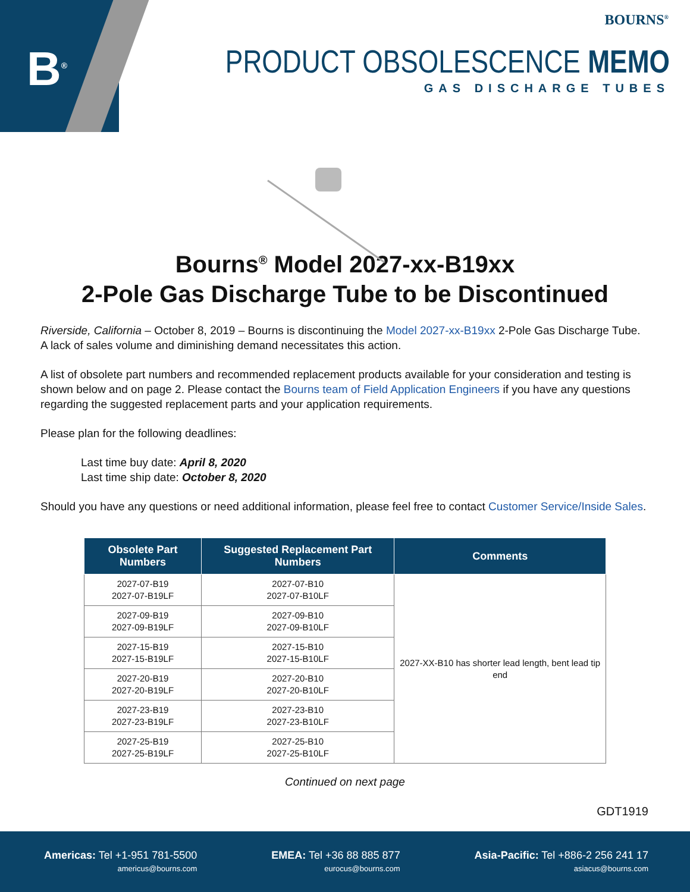B<sup>®</sup>
BOURNS<sup>®</sup>
PRODUCT OBSOLESCENCE MEMO
GAS DISCHARGE TUBES
Bourns<sup>®</sup> Model 2027-xx-B19xx
2-Pole Gas Discharge Tube to be Discontinued
Riverside, California – October 8, 2019 – Bourns is discontinuing the Model 2027-xx-B19xx 2-Pole Gas Discharge Tube. A lack of sales volume and diminishing demand necessitates this action.
A list of obsolete part numbers and recommended replacement products available for your consideration and testing is shown below and on page 2. Please contact the Bourns team of Field Application Engineers if you have any questions regarding the suggested replacement parts and your application requirements.
Please plan for the following deadlines:
Last time buy date: April 8, 2020
Last time ship date: October 8, 2020
Should you have any questions or need additional information, please feel free to contact Customer Service/Inside Sales.
| Obsolete Part Numbers | Suggested Replacement Part Numbers | Comments |
| --- | --- | --- |
| 2027-07-B19 2027-07-B19LF | 2027-07-B10 2027-07-B10LF | 2027-XX-B10 has shorter lead length, bent lead tip end |
| 2027-09-B19 2027-09-B19LF | 2027-09-B10 2027-09-B10LF | |
| 2027-15-B19 2027-15-B19LF | 2027-15-B10 2027-15-B10LF | |
| 2027-20-B19 2027-20-B19LF | 2027-20-B10 2027-20-B10LF | |
| 2027-23-B19 2027-23-B19LF | 2027-23-B10 2027-23-B10LF | |
| 2027-25-B19 2027-25-B19LF | 2027-25-B10 2027-25-B10LF | |
Continued on next page
GDT1919
Americas: Tel +1-951 781-5500
americus@bourns.com
EMEA: Tel +36 88 885 877
eurocus@bourns.com
Asia-Pacific: Tel +886-2 256 241 17
asiacus@bourns.com